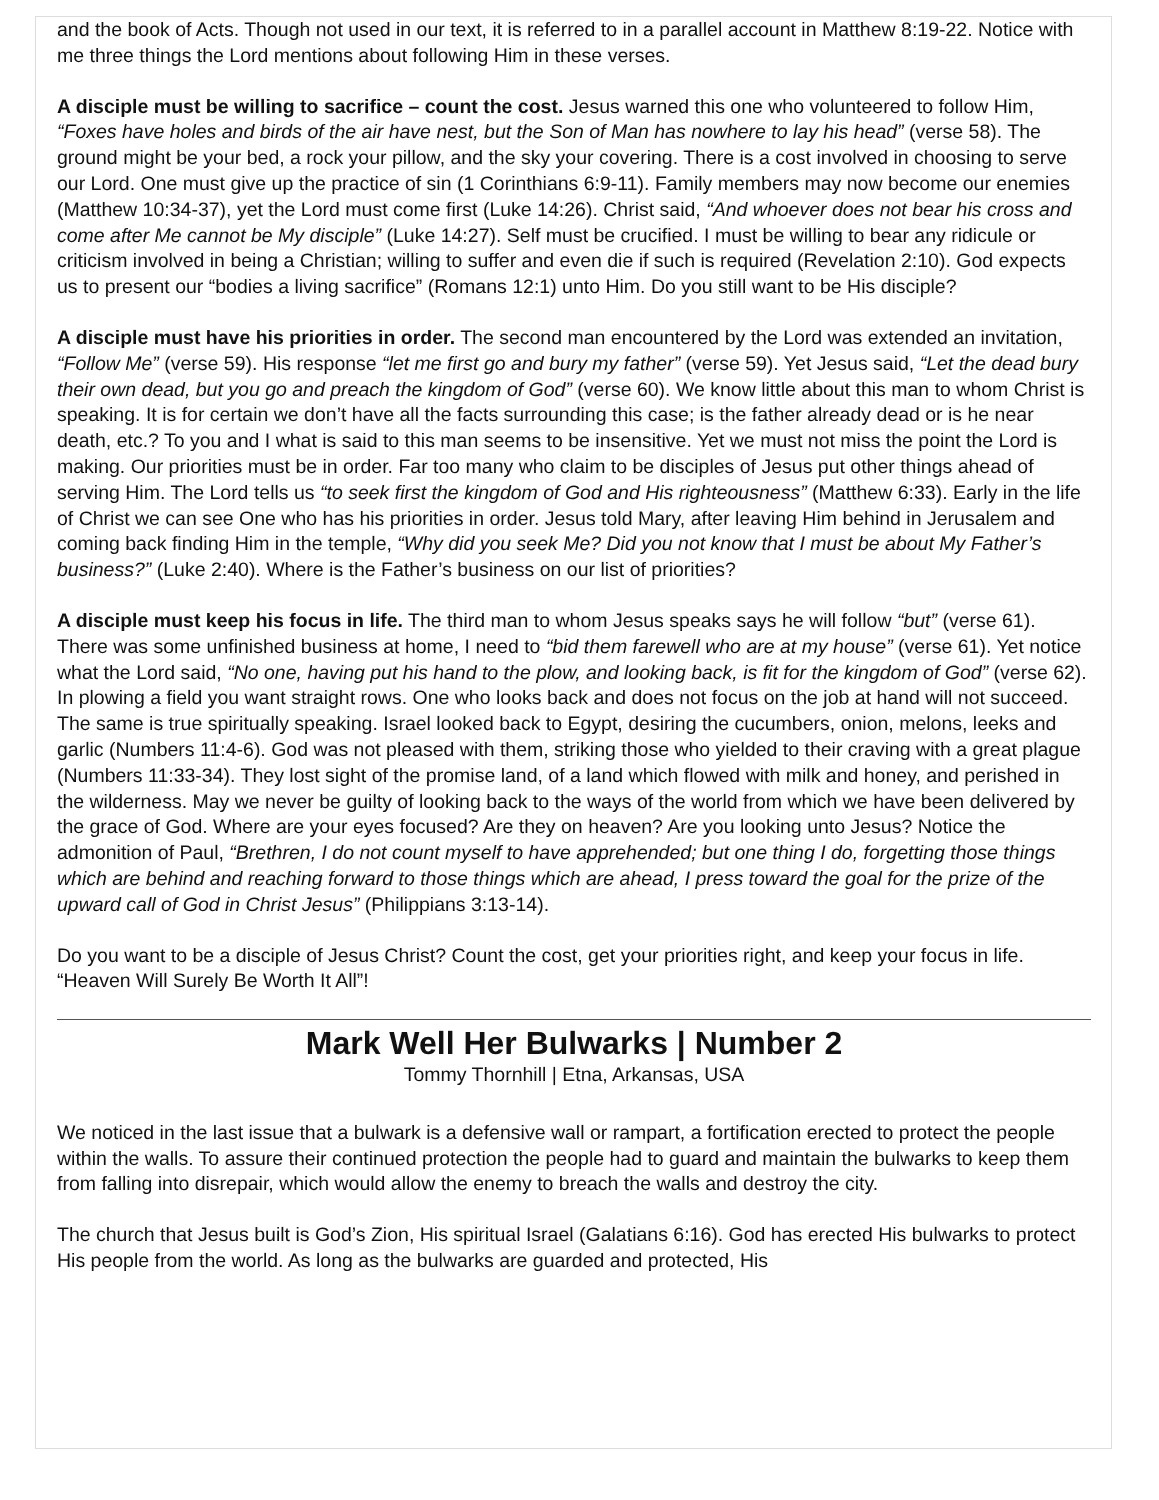and the book of Acts. Though not used in our text, it is referred to in a parallel account in Matthew 8:19-22. Notice with me three things the Lord mentions about following Him in these verses.
A disciple must be willing to sacrifice – count the cost. Jesus warned this one who volunteered to follow Him, “Foxes have holes and birds of the air have nest, but the Son of Man has nowhere to lay his head” (verse 58). The ground might be your bed, a rock your pillow, and the sky your covering. There is a cost involved in choosing to serve our Lord. One must give up the practice of sin (1 Corinthians 6:9-11). Family members may now become our enemies (Matthew 10:34-37), yet the Lord must come first (Luke 14:26). Christ said, “And whoever does not bear his cross and come after Me cannot be My disciple” (Luke 14:27). Self must be crucified. I must be willing to bear any ridicule or criticism involved in being a Christian; willing to suffer and even die if such is required (Revelation 2:10). God expects us to present our “bodies a living sacrifice” (Romans 12:1) unto Him. Do you still want to be His disciple?
A disciple must have his priorities in order. The second man encountered by the Lord was extended an invitation, “Follow Me” (verse 59). His response “let me first go and bury my father” (verse 59). Yet Jesus said, “Let the dead bury their own dead, but you go and preach the kingdom of God” (verse 60). We know little about this man to whom Christ is speaking. It is for certain we don’t have all the facts surrounding this case; is the father already dead or is he near death, etc.? To you and I what is said to this man seems to be insensitive. Yet we must not miss the point the Lord is making. Our priorities must be in order. Far too many who claim to be disciples of Jesus put other things ahead of serving Him. The Lord tells us “to seek first the kingdom of God and His righteousness” (Matthew 6:33). Early in the life of Christ we can see One who has his priorities in order. Jesus told Mary, after leaving Him behind in Jerusalem and coming back finding Him in the temple, “Why did you seek Me? Did you not know that I must be about My Father’s business?” (Luke 2:40). Where is the Father’s business on our list of priorities?
A disciple must keep his focus in life. The third man to whom Jesus speaks says he will follow “but” (verse 61). There was some unfinished business at home, I need to “bid them farewell who are at my house” (verse 61). Yet notice what the Lord said, “No one, having put his hand to the plow, and looking back, is fit for the kingdom of God” (verse 62). In plowing a field you want straight rows. One who looks back and does not focus on the job at hand will not succeed. The same is true spiritually speaking. Israel looked back to Egypt, desiring the cucumbers, onion, melons, leeks and garlic (Numbers 11:4-6). God was not pleased with them, striking those who yielded to their craving with a great plague (Numbers 11:33-34). They lost sight of the promise land, of a land which flowed with milk and honey, and perished in the wilderness. May we never be guilty of looking back to the ways of the world from which we have been delivered by the grace of God. Where are your eyes focused? Are they on heaven? Are you looking unto Jesus? Notice the admonition of Paul, “Brethren, I do not count myself to have apprehended; but one thing I do, forgetting those things which are behind and reaching forward to those things which are ahead, I press toward the goal for the prize of the upward call of God in Christ Jesus” (Philippians 3:13-14).
Do you want to be a disciple of Jesus Christ? Count the cost, get your priorities right, and keep your focus in life. “Heaven Will Surely Be Worth It All”!
Mark Well Her Bulwarks | Number 2
Tommy Thornhill | Etna, Arkansas, USA
We noticed in the last issue that a bulwark is a defensive wall or rampart, a fortification erected to protect the people within the walls. To assure their continued protection the people had to guard and maintain the bulwarks to keep them from falling into disrepair, which would allow the enemy to breach the walls and destroy the city.
The church that Jesus built is God’s Zion, His spiritual Israel (Galatians 6:16). God has erected His bulwarks to protect His people from the world. As long as the bulwarks are guarded and protected, His